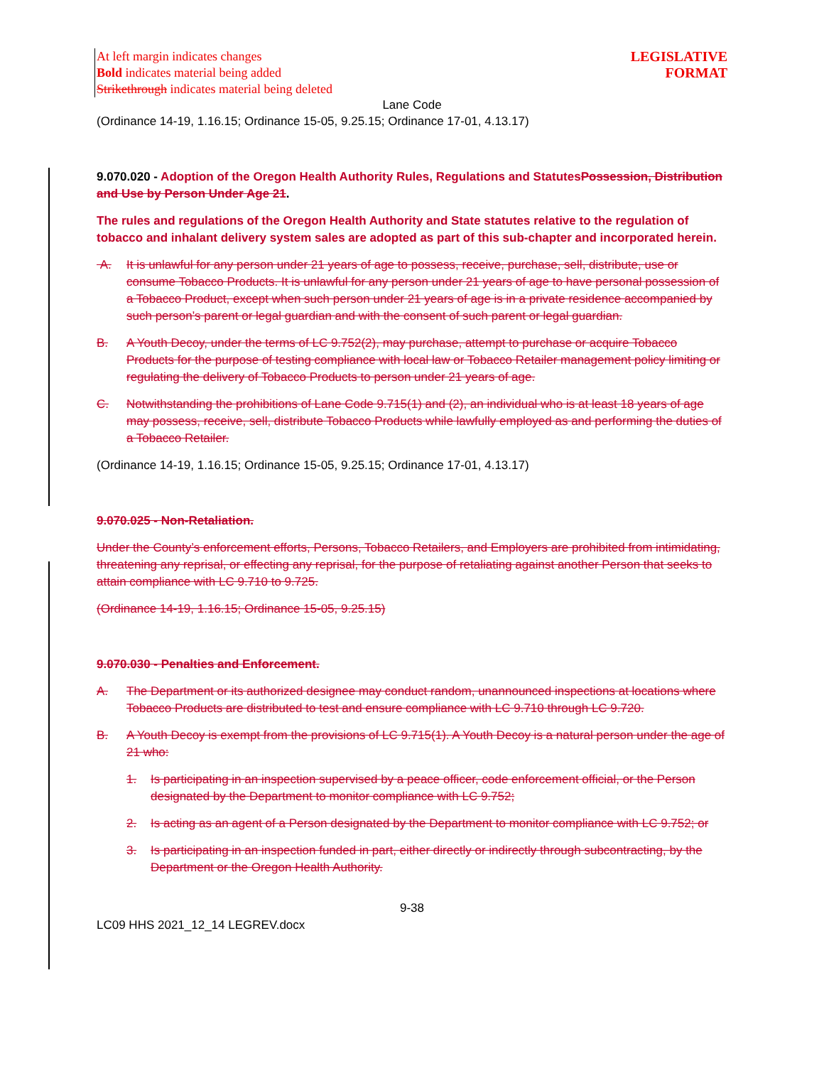At left margin indicates changes
Bold indicates material being added
Strikethrough indicates material being deleted
LEGISLATIVE
FORMAT
Lane Code
(Ordinance 14-19, 1.16.15; Ordinance 15-05, 9.25.15; Ordinance 17-01, 4.13.17)
9.070.020 - Adoption of the Oregon Health Authority Rules, Regulations and Statutes Possession, Distribution and Use by Person Under Age 21.
The rules and regulations of the Oregon Health Authority and State statutes relative to the regulation of tobacco and inhalant delivery system sales are adopted as part of this sub-chapter and incorporated herein.
A. It is unlawful for any person under 21 years of age to possess, receive, purchase, sell, distribute, use or consume Tobacco Products. It is unlawful for any person under 21 years of age to have personal possession of a Tobacco Product, except when such person under 21 years of age is in a private residence accompanied by such person’s parent or legal guardian and with the consent of such parent or legal guardian.
B. A Youth Decoy, under the terms of LC 9.752(2), may purchase, attempt to purchase or acquire Tobacco Products for the purpose of testing compliance with local law or Tobacco Retailer management policy limiting or regulating the delivery of Tobacco Products to person under 21 years of age.
C. Notwithstanding the prohibitions of Lane Code 9.715(1) and (2), an individual who is at least 18 years of age may possess, receive, sell, distribute Tobacco Products while lawfully employed as and performing the duties of a Tobacco Retailer.
(Ordinance 14-19, 1.16.15; Ordinance 15-05, 9.25.15; Ordinance 17-01, 4.13.17)
9.070.025 - Non-Retaliation.
Under the County’s enforcement efforts, Persons, Tobacco Retailers, and Employers are prohibited from intimidating, threatening any reprisal, or effecting any reprisal, for the purpose of retaliating against another Person that seeks to attain compliance with LC 9.710 to 9.725.
(Ordinance 14-19, 1.16.15; Ordinance 15-05, 9.25.15)
9.070.030 - Penalties and Enforcement.
A. The Department or its authorized designee may conduct random, unannounced inspections at locations where Tobacco Products are distributed to test and ensure compliance with LC 9.710 through LC 9.720.
B. A Youth Decoy is exempt from the provisions of LC 9.715(1). A Youth Decoy is a natural person under the age of 21 who:
1. Is participating in an inspection supervised by a peace officer, code enforcement official, or the Person designated by the Department to monitor compliance with LC 9.752;
2. Is acting as an agent of a Person designated by the Department to monitor compliance with LC 9.752; or
3. Is participating in an inspection funded in part, either directly or indirectly through subcontracting, by the Department or the Oregon Health Authority.
9-38
LC09 HHS 2021_12_14 LEGREV.docx